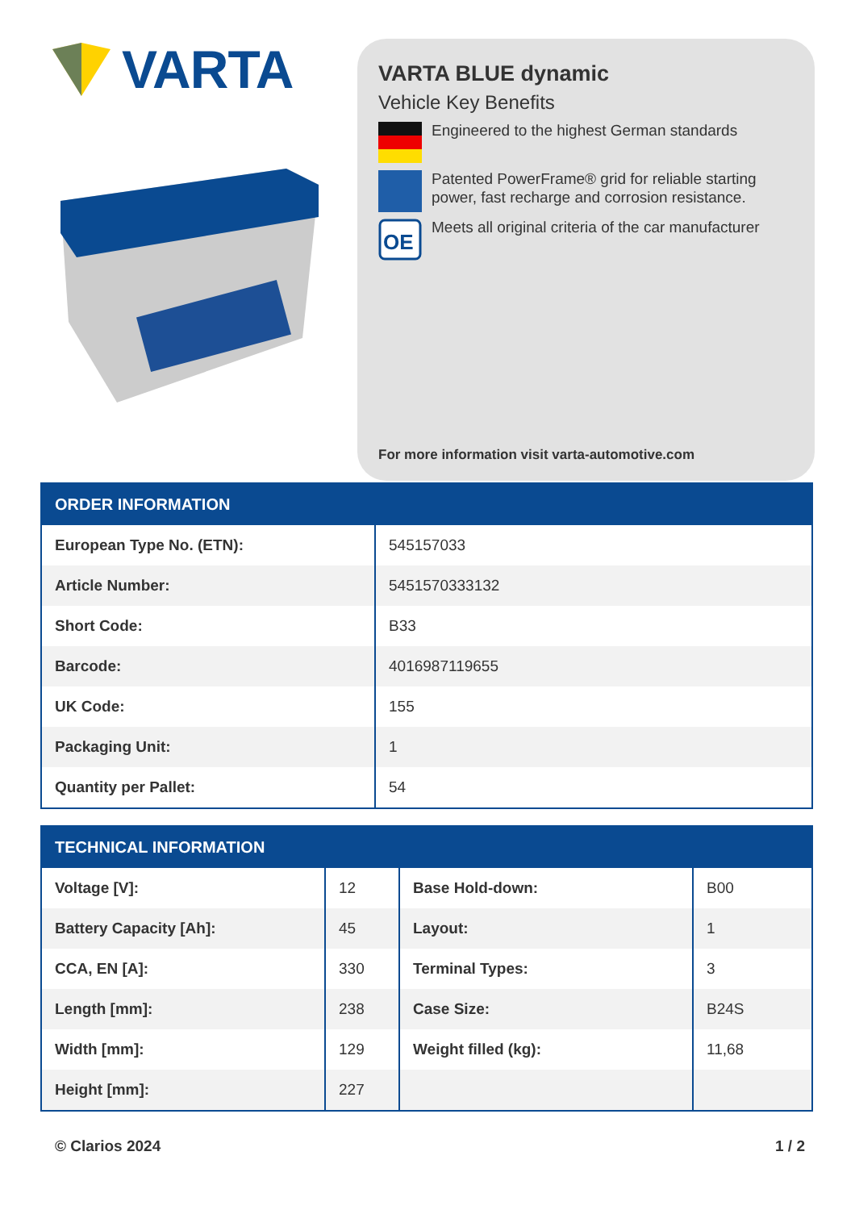VARTA
VARTA BLUE dynamic
Vehicle Key Benefits
Engineered to the highest German standards
Patented PowerFrame® grid for reliable starting power, fast recharge and corrosion resistance.
OE
Meets all original criteria of the car manufacturer
For more information visit varta-automotive.com
| ORDER INFORMATION | |
| --- | --- |
| European Type No. (ETN): | 545157033 |
| Article Number: | 5451570333132 |
| Short Code: | B33 |
| Barcode: | 4016987119655 |
| UK Code: | 155 |
| Packaging Unit: | 1 |
| Quantity per Pallet: | 54 |
| TECHNICAL INFORMATION | | | |
| --- | --- | --- | --- |
| Voltage [V]: | 12 | Base Hold-down: | B00 |
| Battery Capacity [Ah]: | 45 | Layout: | 1 |
| CCA, EN [A]: | 330 | Terminal Types: | 3 |
| Length [mm]: | 238 | Case Size: | B24S |
| Width [mm]: | 129 | Weight filled (kg): | 11,68 |
| Height [mm]: | 227 | | |
© Clarios 2024 1 / 2